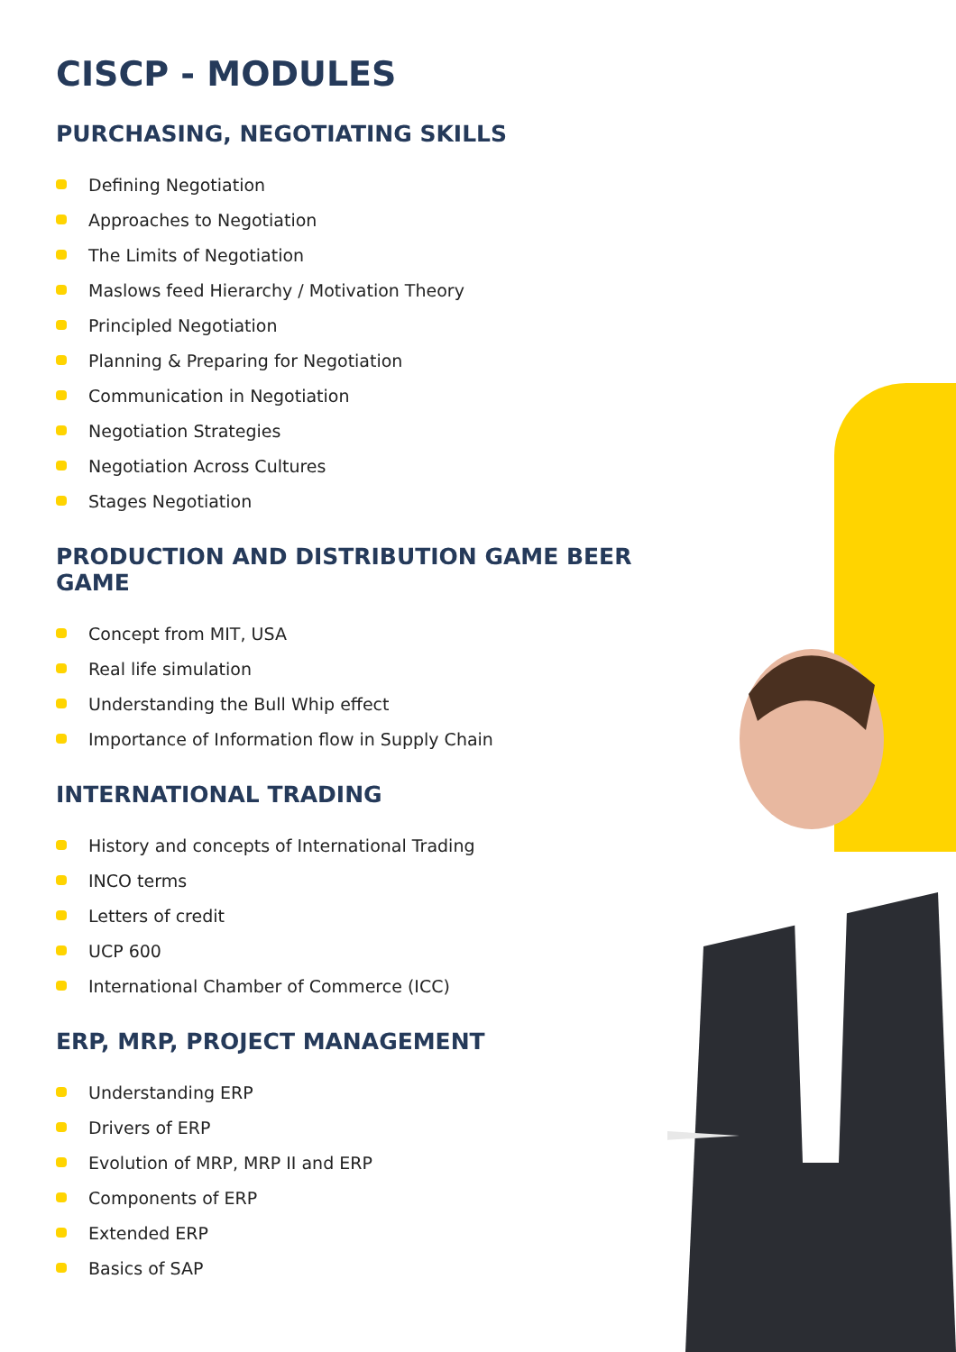CISCP - MODULES
PURCHASING, NEGOTIATING SKILLS
Defining Negotiation
Approaches to Negotiation
The Limits of Negotiation
Maslows feed Hierarchy / Motivation Theory
Principled Negotiation
Planning & Preparing for Negotiation
Communication in Negotiation
Negotiation Strategies
Negotiation Across Cultures
Stages Negotiation
PRODUCTION AND DISTRIBUTION GAME BEER GAME
Concept from MIT, USA
Real life simulation
Understanding the Bull Whip effect
Importance of Information flow in Supply Chain
INTERNATIONAL TRADING
History and concepts of International Trading
INCO terms
Letters of credit
UCP 600
International Chamber of Commerce (ICC)
ERP, MRP, PROJECT MANAGEMENT
Understanding ERP
Drivers of ERP
Evolution of MRP, MRP II and ERP
Components of ERP
Extended ERP
Basics of SAP